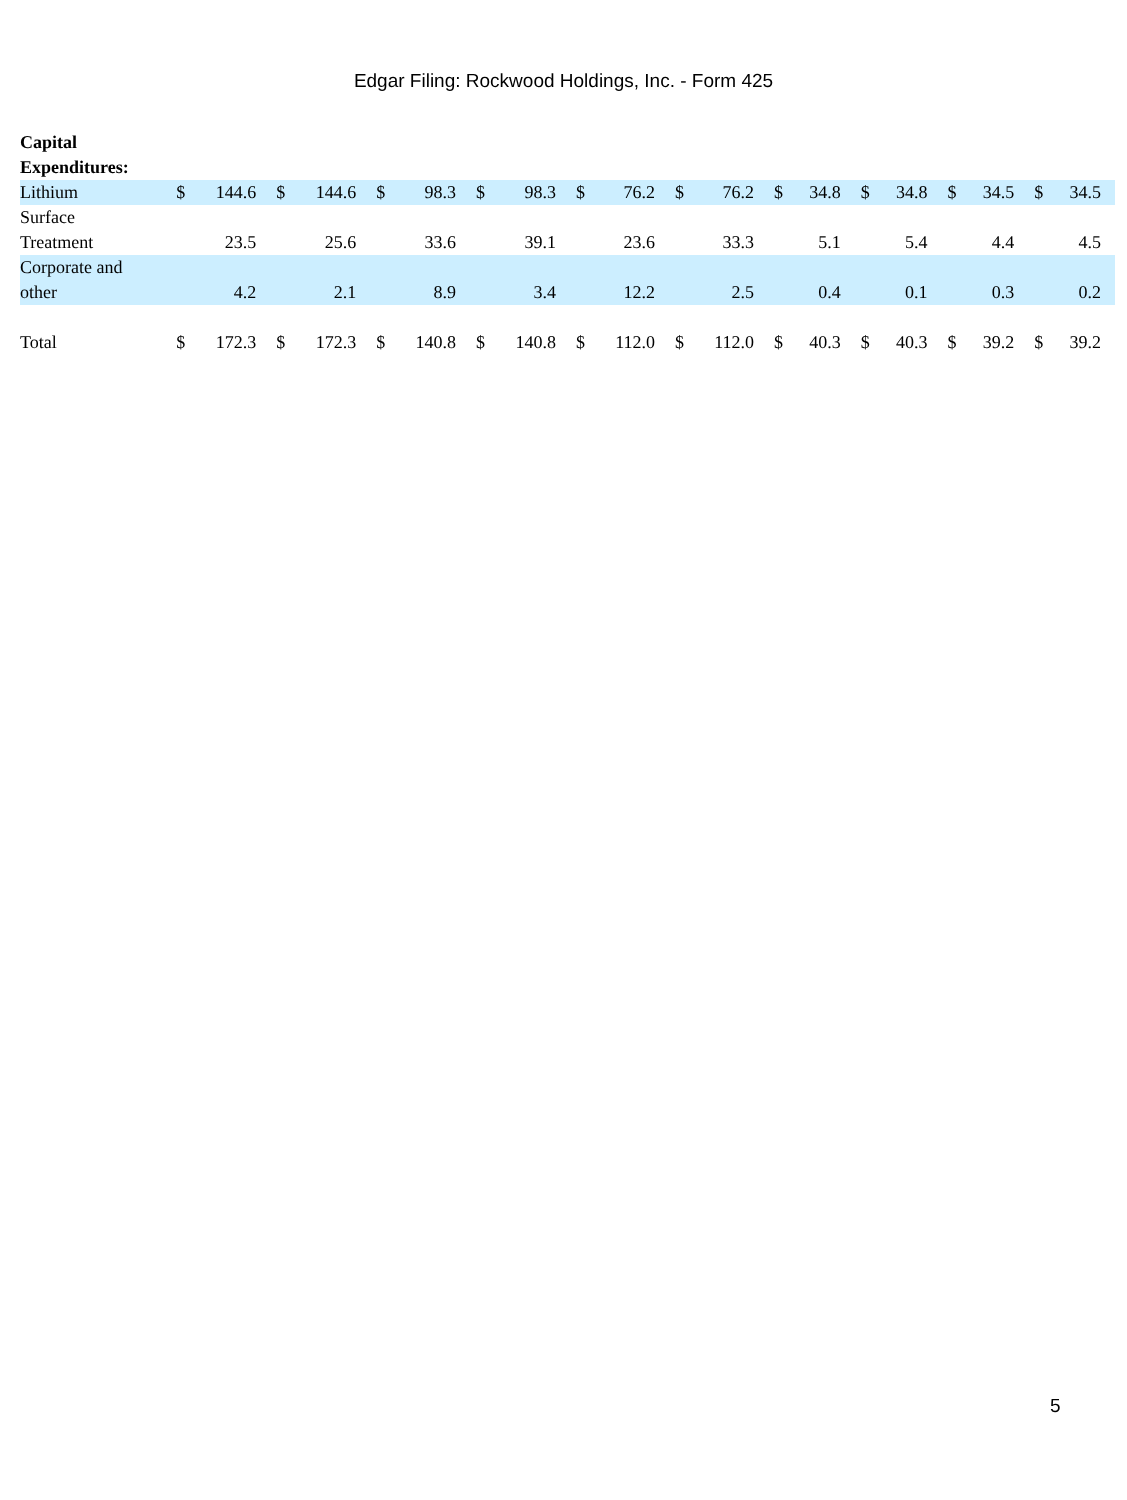Edgar Filing: Rockwood Holdings, Inc. - Form 425
| Capital Expenditures: | | | | | | | | | | | | | | | | | | | | |
| Lithium | $ | 144.6 | $ | 144.6 | $ | 98.3 | $ | 98.3 | $ | 76.2 | $ | 76.2 | $ | 34.8 | $ | 34.8 | $ | 34.5 | $ | 34.5 |
| Surface Treatment | | 23.5 | | 25.6 | | 33.6 | | 39.1 | | 23.6 | | 33.3 | | 5.1 | | 5.4 | | 4.4 | | 4.5 |
| Corporate and other | | 4.2 | | 2.1 | | 8.9 | | 3.4 | | 12.2 | | 2.5 | | 0.4 | | 0.1 | | 0.3 | | 0.2 |
| Total | $ | 172.3 | $ | 172.3 | $ | 140.8 | $ | 140.8 | $ | 112.0 | $ | 112.0 | $ | 40.3 | $ | 40.3 | $ | 39.2 | $ | 39.2 |
5